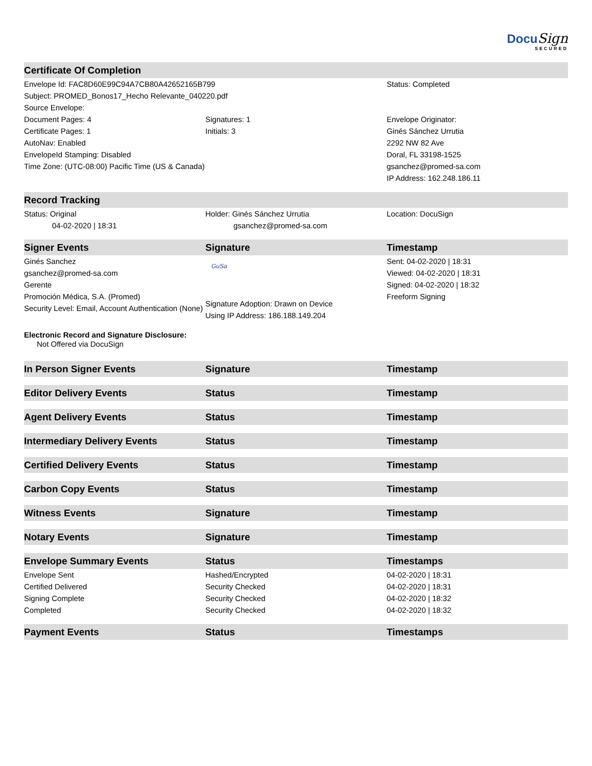Docu Sign
SECURED
| Certificate Of Completion | | |
| --- | --- | --- |
| Envelope Id: FAC8D60E99C94A7CB80A42652165B799 | | Status: Completed |
| Subject: PROMED_Bonos17_Hecho Relevante_040220.pdf | | |
| Source Envelope: | | |
| Document Pages: 4 | Signatures: 1 | Envelope Originator: |
| Certificate Pages: 1 | Initials: 3 | Ginés Sánchez Urrutia |
| AutoNav: Enabled | | 2292 NW 82 Ave |
| EnvelopeId Stamping: Disabled | | Doral, FL 33198-1525 |
| Time Zone: (UTC-08:00) Pacific Time (US & Canada) | | gsanchez@promed-sa.com |
| | | IP Address: 162.248.186.11 |
| Record Tracking | | |
| Status: Original 04-02-2020 / 18:31 | Holder: Ginés Sánchez Urrutia gsanchez@promed-sa.com | Location: DocuSign |
| Signer Events | Signature | Timestamp |
| Ginés Sanchez gsanchez@promed-sa.com Gerente Promoción Médica, S.A. (Promed) Security Level: Email, Account Authentication (None) | GuSa Signature Adoption: Drawn on Device Using IP Address: 186.188.149.204 | Sent: 04-02-2020 / 18:31 Viewed: 04-02-2020 / 18:31 Signed: 04-02-2020 / 18:32 Freeform Signing |
| Electronic Record and Signature Disclosure: Not Offered via DocuSign | | |
| In Person Signer Events | Signature | Timestamp |
| Editor Delivery Events | Status | Timestamp |
| Agent Delivery Events | Status | Timestamp |
| Intermediary Delivery Events | Status | Timestamp |
| Certified Delivery Events | Status | Timestamp |
| Carbon Copy Events | Status | Timestamp |
| Witness Events | Signature | Timestamp |
| Notary Events | Signature | Timestamp |
| Envelope Summary Events | Status | Timestamps |
| Envelope Sent | Hashed/Encrypted | 04-02-2020 / 18:31 |
| Certified Delivered | Security Checked | 04-02-2020 / 18:31 |
| Signing Complete | Security Checked | 04-02-2020 / 18:32 |
| Completed | Security Checked | 04-02-2020 / 18:32 |
| Payment Events | Status | Timestamps |